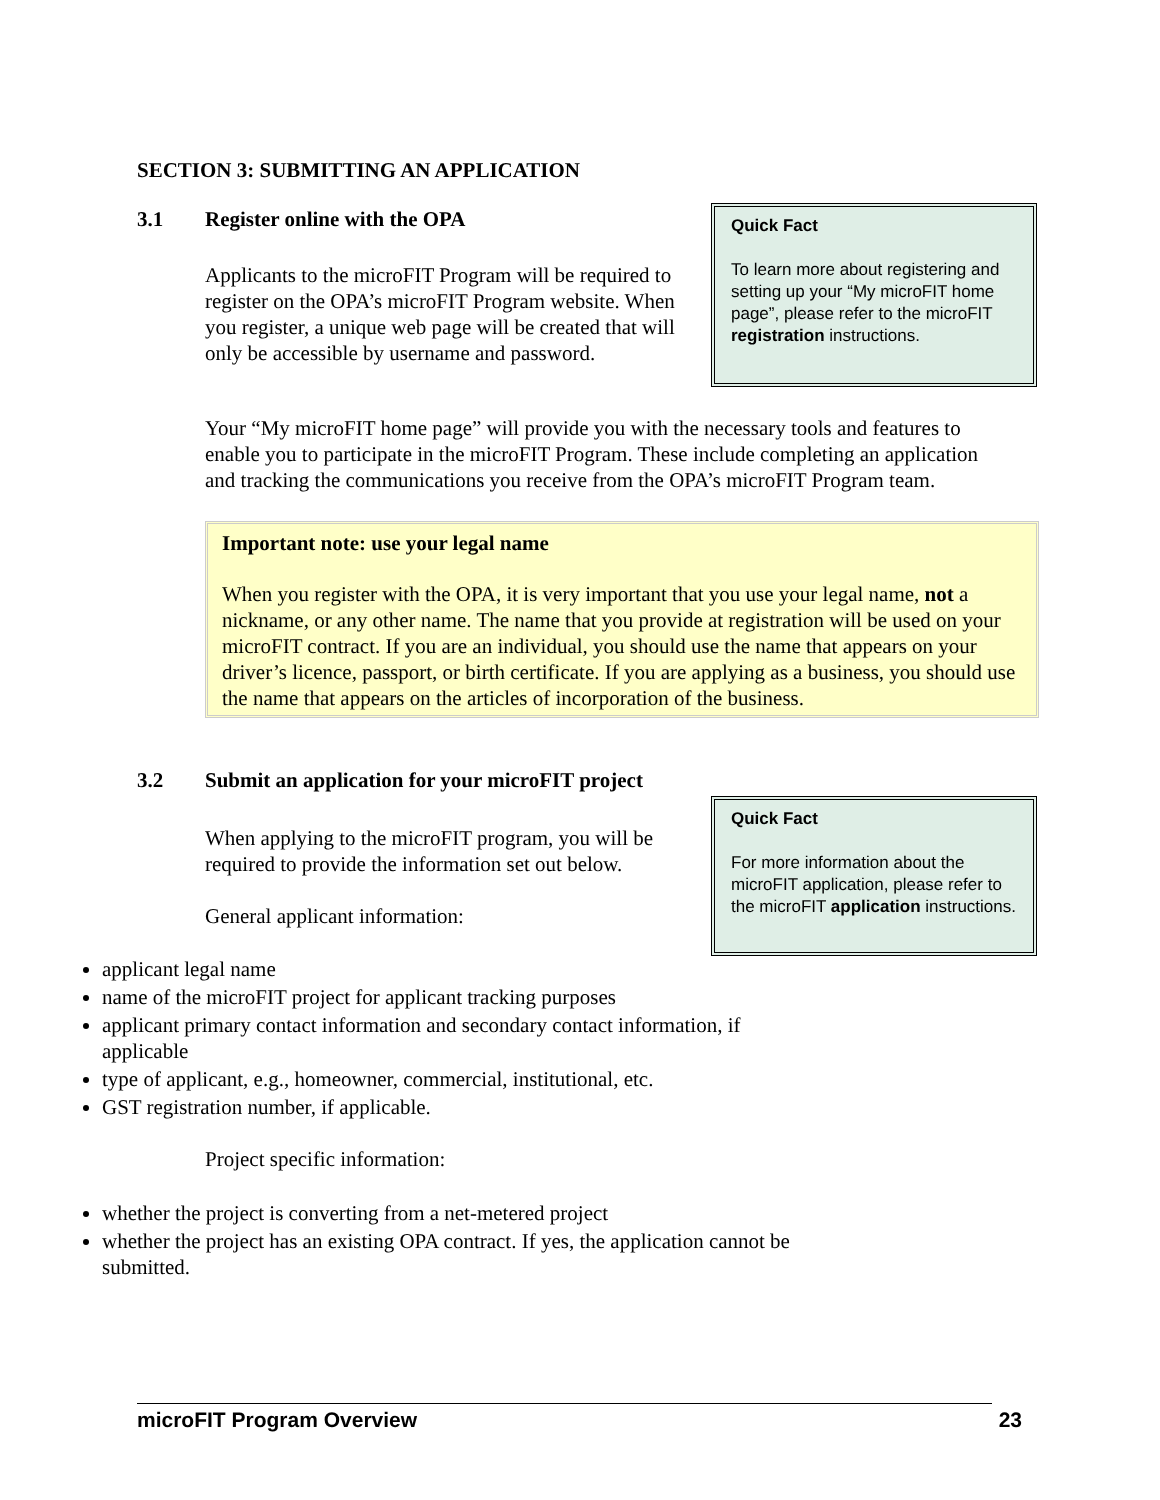SECTION 3: SUBMITTING AN APPLICATION
3.1 Register online with the OPA
Applicants to the microFIT Program will be required to register on the OPA’s microFIT Program website. When you register, a unique web page will be created that will only be accessible by username and password.
Quick Fact
To learn more about registering and setting up your “My microFIT home page”, please refer to the microFIT registration instructions.
Your “My microFIT home page” will provide you with the necessary tools and features to enable you to participate in the microFIT Program. These include completing an application and tracking the communications you receive from the OPA’s microFIT Program team.
Important note: use your legal name
When you register with the OPA, it is very important that you use your legal name, not a nickname, or any other name. The name that you provide at registration will be used on your microFIT contract. If you are an individual, you should use the name that appears on your driver’s licence, passport, or birth certificate. If you are applying as a business, you should use the name that appears on the articles of incorporation of the business.
3.2 Submit an application for your microFIT project
When applying to the microFIT program, you will be required to provide the information set out below.
General applicant information:
Quick Fact
For more information about the microFIT application, please refer to the microFIT application instructions.
applicant legal name
name of the microFIT project for applicant tracking purposes
applicant primary contact information and secondary contact information, if
applicable
type of applicant, e.g., homeowner, commercial, institutional, etc.
GST registration number, if applicable.
Project specific information:
whether the project is converting from a net-metered project
whether the project has an existing OPA contract. If yes, the application cannot be
submitted.
microFIT Program Overview 23